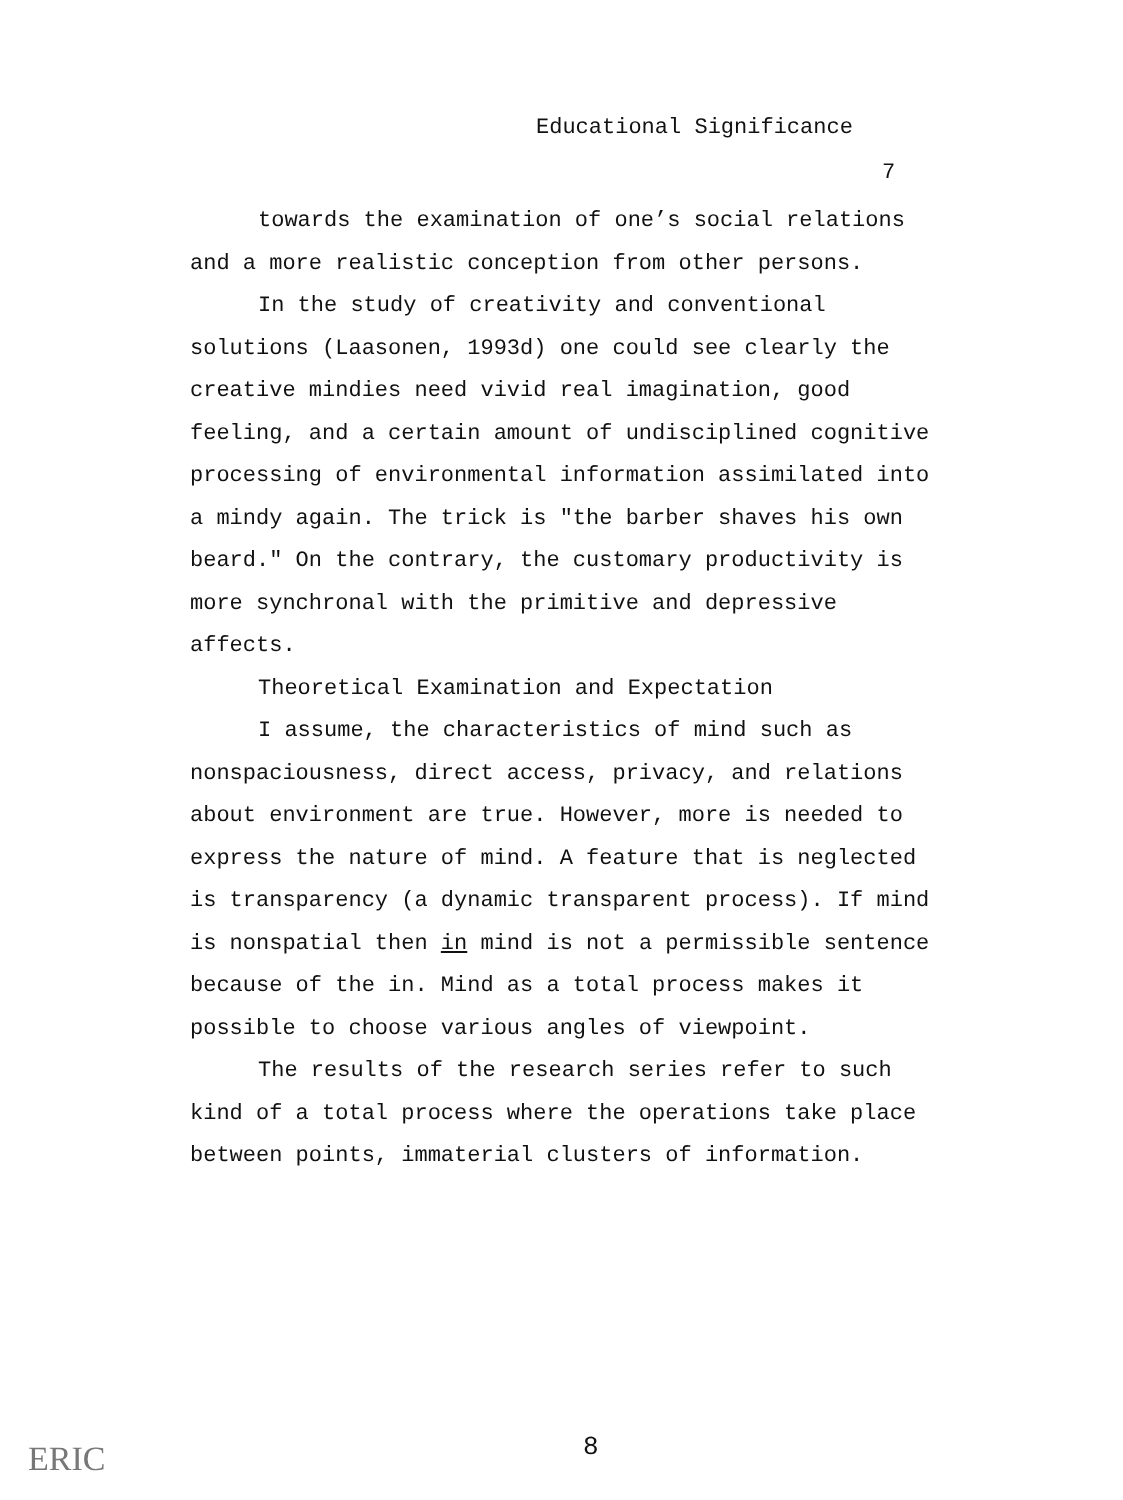Educational Significance
7
towards the examination of one’s social relations and a more realistic conception from other persons.
In the study of creativity and conventional solutions (Laasonen, 1993d) one could see clearly the creative mindies need vivid real imagination, good feeling, and a certain amount of undisciplined cognitive processing of environmental information assimilated into a mindy again. The trick is "the barber shaves his own beard." On the contrary, the customary productivity is more synchronal with the primitive and depressive affects.
Theoretical Examination and Expectation
I assume, the characteristics of mind such as nonspaciousness, direct access, privacy, and relations about environment are true. However, more is needed to express the nature of mind. A feature that is neglected is transparency (a dynamic transparent process). If mind is nonspatial then in mind is not a permissible sentence because of the in. Mind as a total process makes it possible to choose various angles of viewpoint.
The results of the research series refer to such kind of a total process where the operations take place between points, immaterial clusters of information.
8
ERIC